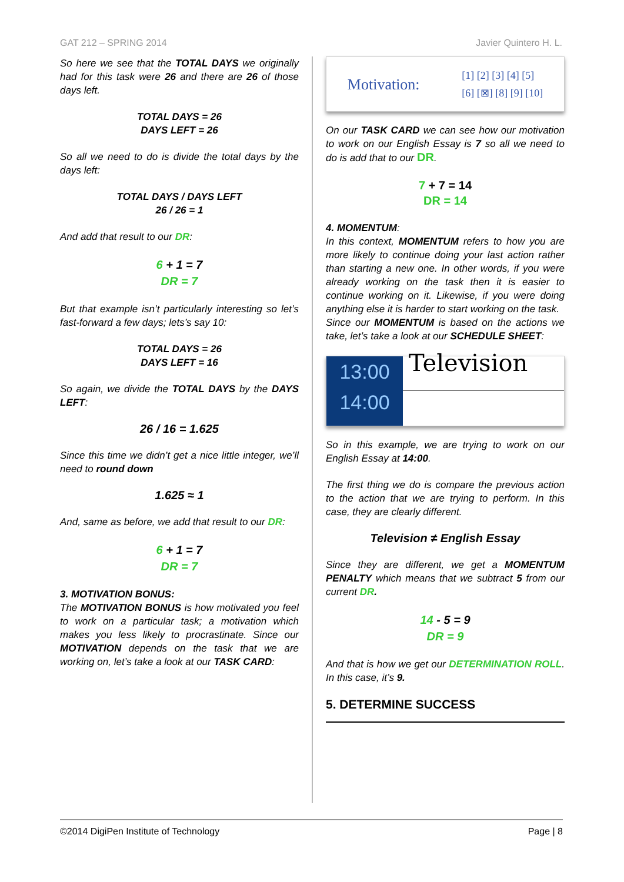GAT 212 – SPRING 2014 Javier Quintero H. L.
So here we see that the TOTAL DAYS we originally had for this task were 26 and there are 26 of those days left.
TOTAL DAYS = 26
DAYS LEFT = 26
So all we need to do is divide the total days by the days left:
TOTAL DAYS / DAYS LEFT
26 / 26 = 1
And add that result to our DR:
6 + 1 = 7
DR = 7
But that example isn’t particularly interesting so let’s fast-forward a few days; lets’s say 10:
TOTAL DAYS = 26
DAYS LEFT = 16
So again, we divide the TOTAL DAYS by the DAYS LEFT:
26 / 16 = 1.625
Since this time we didn’t get a nice little integer, we’ll need to round down
1.625 ≈ 1
And, same as before, we add that result to our DR:
6 + 1 = 7
DR = 7
3. MOTIVATION BONUS:
The MOTIVATION BONUS is how motivated you feel to work on a particular task; a motivation which makes you less likely to procrastinate. Since our MOTIVATION depends on the task that we are working on, let’s take a look at our TASK CARD:
Motivation: [1] [2] [3] [4] [5]
[6] [⊠] [8] [9] [10]
On our TASK CARD we can see how our motivation to work on our English Essay is 7 so all we need to do is add that to our DR.
7 + 7 = 14
DR = 14
4. MOMENTUM:
In this context, MOMENTUM refers to how you are more likely to continue doing your last action rather than starting a new one. In other words, if you were already working on the task then it is easier to continue working on it. Likewise, if you were doing anything else it is harder to start working on the task.
Since our MOMENTUM is based on the actions we take, let’s take a look at our SCHEDULE SHEET:
13:00
14:00
Television
So in this example, we are trying to work on our English Essay at 14:00.
The first thing we do is compare the previous action to the action that we are trying to perform. In this case, they are clearly different.
Television ≠ English Essay
Since they are different, we get a MOMENTUM PENALTY which means that we subtract 5 from our current DR.
14 - 5 = 9
DR = 9
And that is how we get our DETERMINATION ROLL. In this case, it’s 9.
5. DETERMINE SUCCESS
©2014 DigiPen Institute of Technology Page | 8